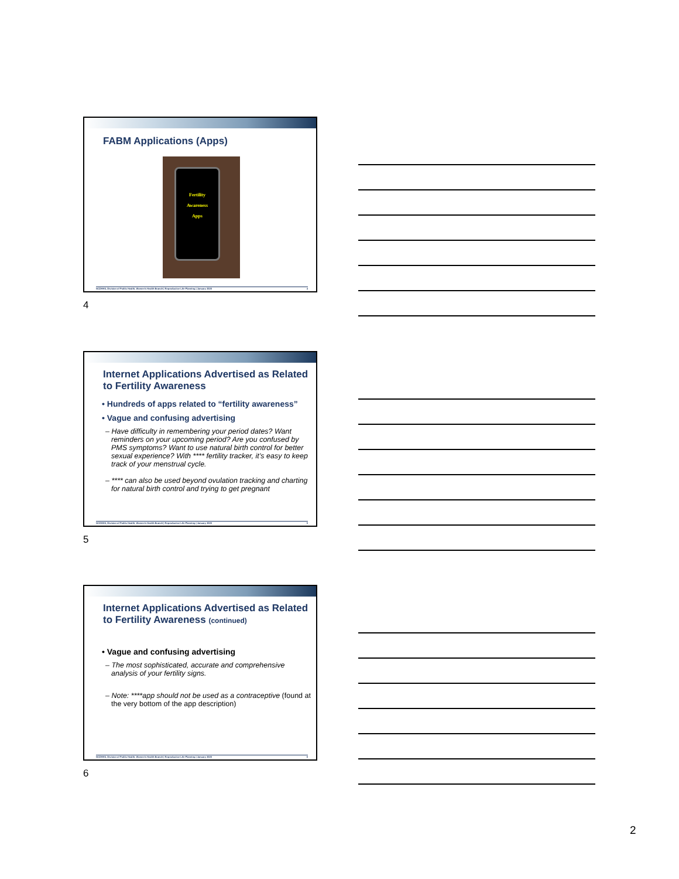FABM Applications (Apps)
Fertility
Awareness
Apps
NCDHHS, Division of Public Health, Women's Health Branch | Reproductive Life Planning | January 2020 4
4
Internet Applications Advertised as Related to Fertility Awareness
• Hundreds of apps related to “fertility awareness”
• Vague and confusing advertising
– Have difficulty in remembering your period dates? Want reminders on your upcoming period? Are you confused by PMS symptoms? Want to use natural birth control for better sexual experience? With **** fertility tracker, it’s easy to keep track of your menstrual cycle.
– **** can also be used beyond ovulation tracking and charting for natural birth control and trying to get pregnant
NCDHHS, Division of Public Health, Women's Health Branch | Reproductive Life Planning | January 2020 5
5
Internet Applications Advertised as Related to Fertility Awareness (continued)
• Vague and confusing advertising
– The most sophisticated, accurate and comprehensive analysis of your fertility signs.
– Note: ****app should not be used as a contraceptive (found at the very bottom of the app description)
NCDHHS, Division of Public Health, Women's Health Branch | Reproductive Life Planning | January 2020 6
6
2